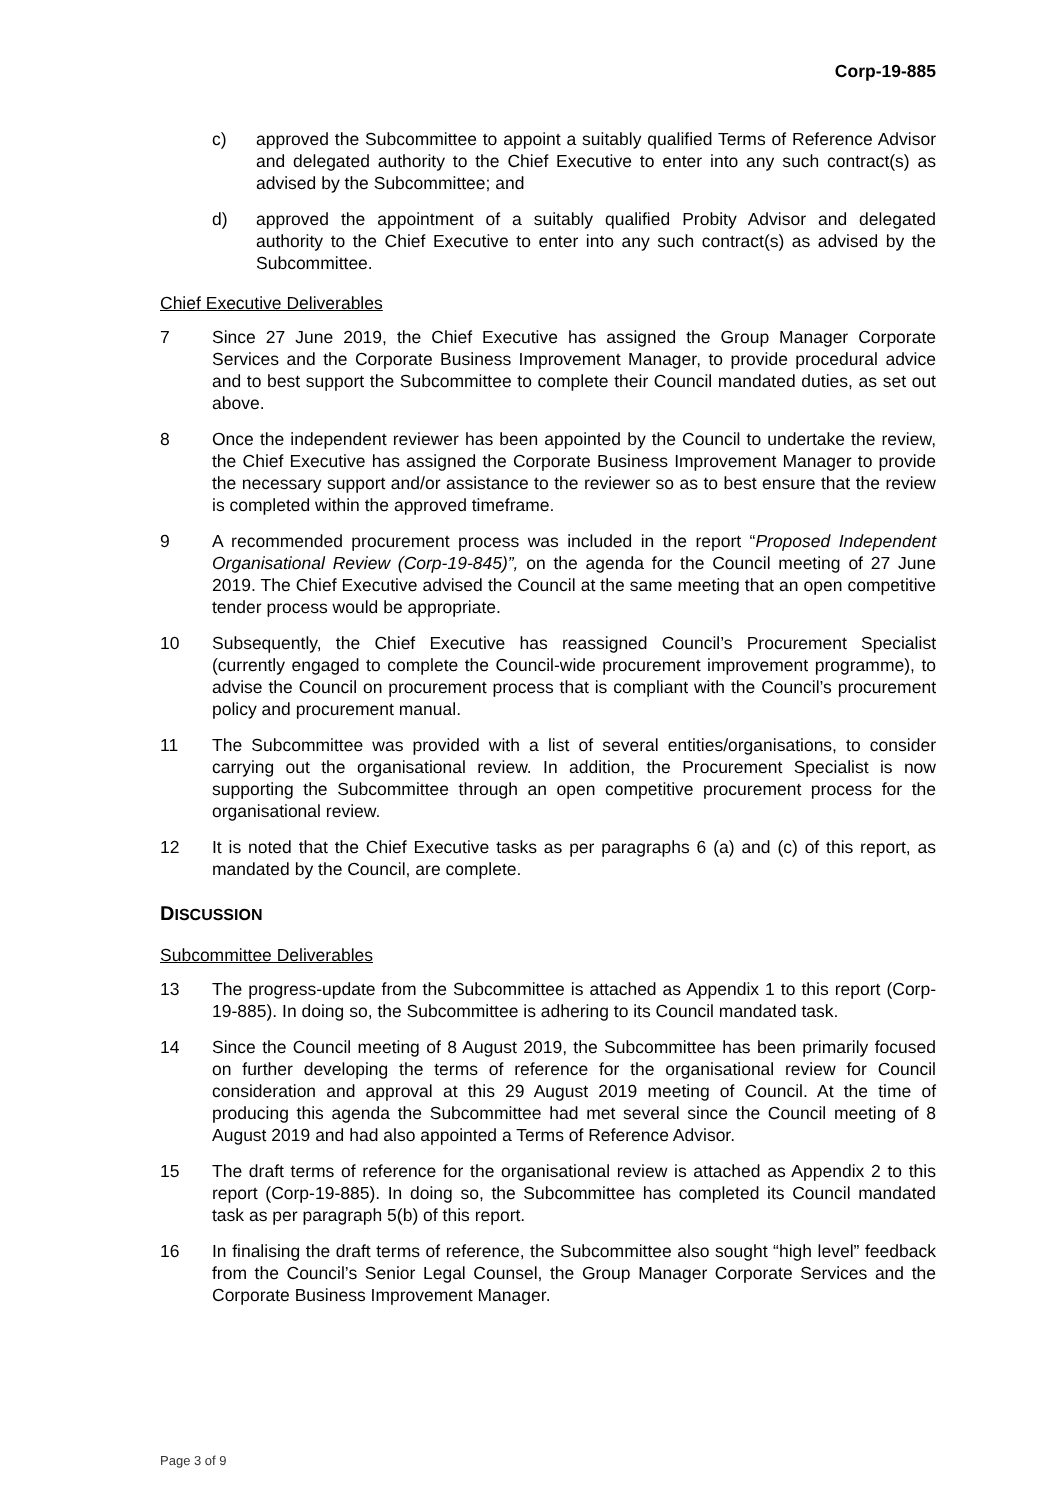Corp-19-885
c) approved the Subcommittee to appoint a suitably qualified Terms of Reference Advisor and delegated authority to the Chief Executive to enter into any such contract(s) as advised by the Subcommittee; and
d) approved the appointment of a suitably qualified Probity Advisor and delegated authority to the Chief Executive to enter into any such contract(s) as advised by the Subcommittee.
Chief Executive Deliverables
7 Since 27 June 2019, the Chief Executive has assigned the Group Manager Corporate Services and the Corporate Business Improvement Manager, to provide procedural advice and to best support the Subcommittee to complete their Council mandated duties, as set out above.
8 Once the independent reviewer has been appointed by the Council to undertake the review, the Chief Executive has assigned the Corporate Business Improvement Manager to provide the necessary support and/or assistance to the reviewer so as to best ensure that the review is completed within the approved timeframe.
9 A recommended procurement process was included in the report “Proposed Independent Organisational Review (Corp-19-845)”, on the agenda for the Council meeting of 27 June 2019. The Chief Executive advised the Council at the same meeting that an open competitive tender process would be appropriate.
10 Subsequently, the Chief Executive has reassigned Council’s Procurement Specialist (currently engaged to complete the Council-wide procurement improvement programme), to advise the Council on procurement process that is compliant with the Council’s procurement policy and procurement manual.
11 The Subcommittee was provided with a list of several entities/organisations, to consider carrying out the organisational review. In addition, the Procurement Specialist is now supporting the Subcommittee through an open competitive procurement process for the organisational review.
12 It is noted that the Chief Executive tasks as per paragraphs 6 (a) and (c) of this report, as mandated by the Council, are complete.
DISCUSSION
Subcommittee Deliverables
13 The progress-update from the Subcommittee is attached as Appendix 1 to this report (Corp-19-885). In doing so, the Subcommittee is adhering to its Council mandated task.
14 Since the Council meeting of 8 August 2019, the Subcommittee has been primarily focused on further developing the terms of reference for the organisational review for Council consideration and approval at this 29 August 2019 meeting of Council. At the time of producing this agenda the Subcommittee had met several since the Council meeting of 8 August 2019 and had also appointed a Terms of Reference Advisor.
15 The draft terms of reference for the organisational review is attached as Appendix 2 to this report (Corp-19-885). In doing so, the Subcommittee has completed its Council mandated task as per paragraph 5(b) of this report.
16 In finalising the draft terms of reference, the Subcommittee also sought “high level” feedback from the Council’s Senior Legal Counsel, the Group Manager Corporate Services and the Corporate Business Improvement Manager.
Page 3 of 9